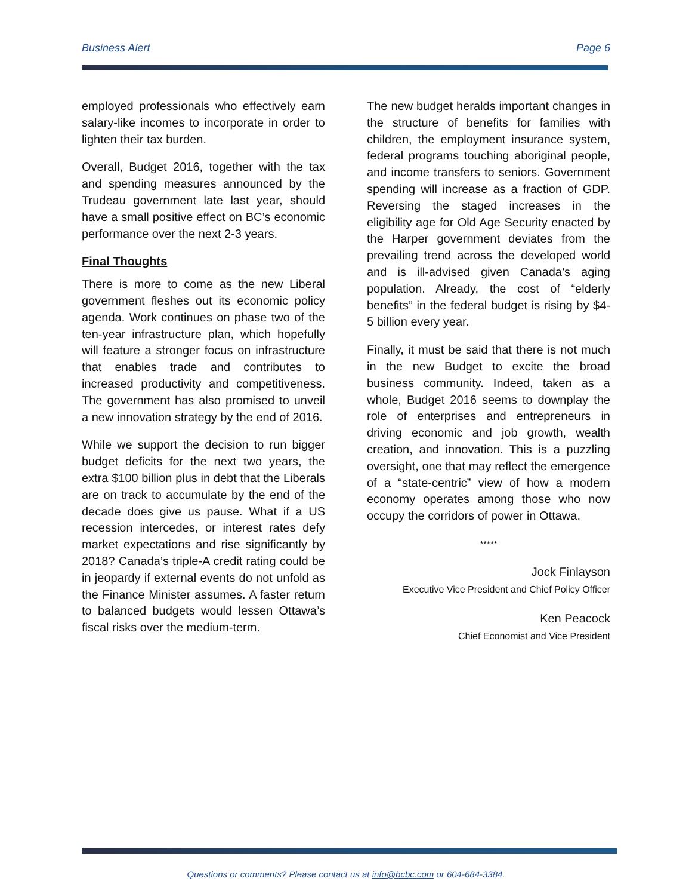Business Alert Page 6
employed professionals who effectively earn salary-like incomes to incorporate in order to lighten their tax burden.
Overall, Budget 2016, together with the tax and spending measures announced by the Trudeau government late last year, should have a small positive effect on BC’s economic performance over the next 2-3 years.
Final Thoughts
There is more to come as the new Liberal government fleshes out its economic policy agenda. Work continues on phase two of the ten-year infrastructure plan, which hopefully will feature a stronger focus on infrastructure that enables trade and contributes to increased productivity and competitiveness. The government has also promised to unveil a new innovation strategy by the end of 2016.
While we support the decision to run bigger budget deficits for the next two years, the extra $100 billion plus in debt that the Liberals are on track to accumulate by the end of the decade does give us pause. What if a US recession intercedes, or interest rates defy market expectations and rise significantly by 2018? Canada’s triple-A credit rating could be in jeopardy if external events do not unfold as the Finance Minister assumes. A faster return to balanced budgets would lessen Ottawa’s fiscal risks over the medium-term.
The new budget heralds important changes in the structure of benefits for families with children, the employment insurance system, federal programs touching aboriginal people, and income transfers to seniors. Government spending will increase as a fraction of GDP. Reversing the staged increases in the eligibility age for Old Age Security enacted by the Harper government deviates from the prevailing trend across the developed world and is ill-advised given Canada’s aging population. Already, the cost of “elderly benefits” in the federal budget is rising by $4-5 billion every year.
Finally, it must be said that there is not much in the new Budget to excite the broad business community. Indeed, taken as a whole, Budget 2016 seems to downplay the role of enterprises and entrepreneurs in driving economic and job growth, wealth creation, and innovation. This is a puzzling oversight, one that may reflect the emergence of a “state-centric” view of how a modern economy operates among those who now occupy the corridors of power in Ottawa.
*****
Jock Finlayson
Executive Vice President and Chief Policy Officer
Ken Peacock
Chief Economist and Vice President
Questions or comments? Please contact us at info@bcbc.com or 604-684-3384.